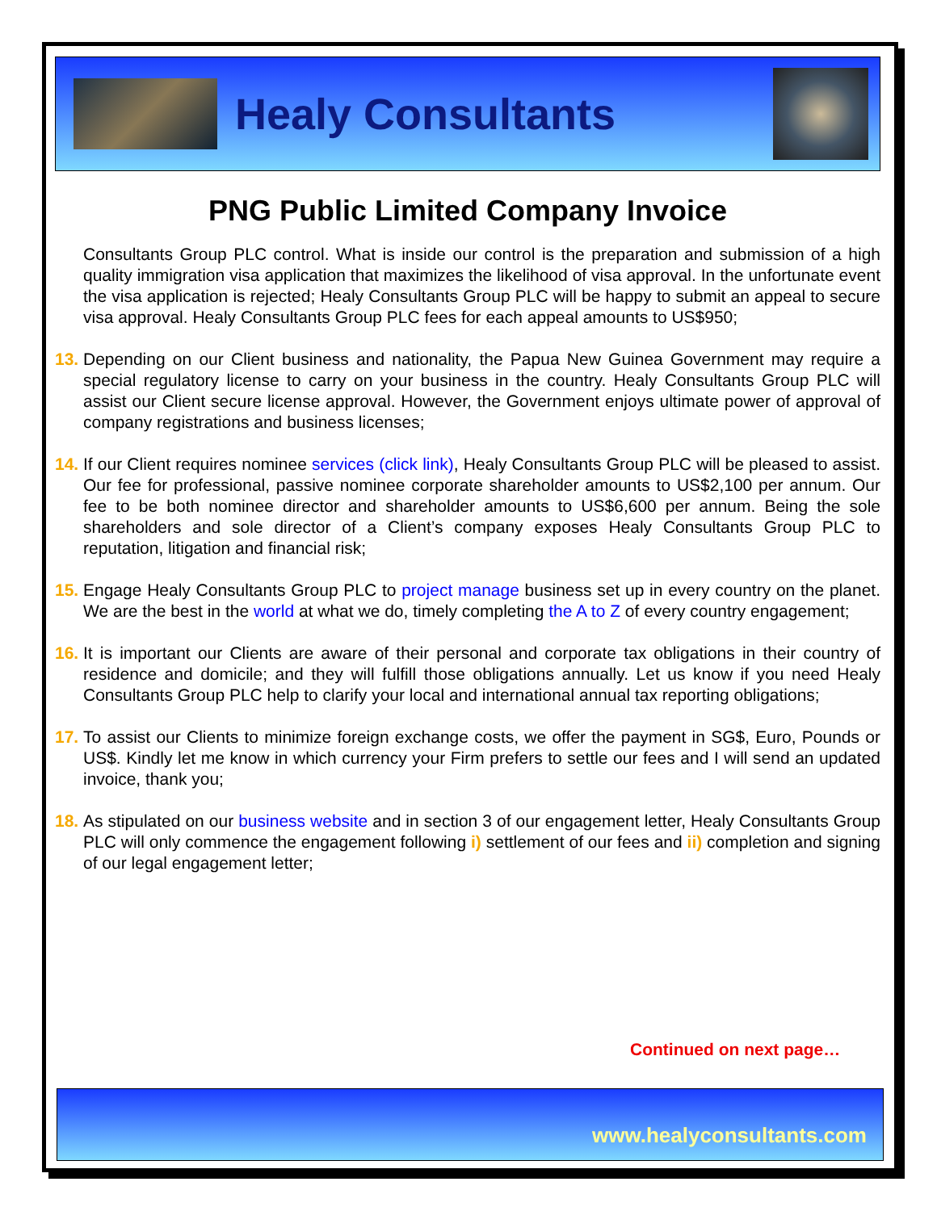Healy Consultants
PNG Public Limited Company Invoice
Consultants Group PLC control. What is inside our control is the preparation and submission of a high quality immigration visa application that maximizes the likelihood of visa approval. In the unfortunate event the visa application is rejected; Healy Consultants Group PLC will be happy to submit an appeal to secure visa approval. Healy Consultants Group PLC fees for each appeal amounts to US$950;
13. Depending on our Client business and nationality, the Papua New Guinea Government may require a special regulatory license to carry on your business in the country. Healy Consultants Group PLC will assist our Client secure license approval. However, the Government enjoys ultimate power of approval of company registrations and business licenses;
14. If our Client requires nominee services (click link), Healy Consultants Group PLC will be pleased to assist. Our fee for professional, passive nominee corporate shareholder amounts to US$2,100 per annum. Our fee to be both nominee director and shareholder amounts to US$6,600 per annum. Being the sole shareholders and sole director of a Client’s company exposes Healy Consultants Group PLC to reputation, litigation and financial risk;
15. Engage Healy Consultants Group PLC to project manage business set up in every country on the planet. We are the best in the world at what we do, timely completing the A to Z of every country engagement;
16. It is important our Clients are aware of their personal and corporate tax obligations in their country of residence and domicile; and they will fulfill those obligations annually. Let us know if you need Healy Consultants Group PLC help to clarify your local and international annual tax reporting obligations;
17. To assist our Clients to minimize foreign exchange costs, we offer the payment in SG$, Euro, Pounds or US$. Kindly let me know in which currency your Firm prefers to settle our fees and I will send an updated invoice, thank you;
18. As stipulated on our business website and in section 3 of our engagement letter, Healy Consultants Group PLC will only commence the engagement following i) settlement of our fees and ii) completion and signing of our legal engagement letter;
Continued on next page…
www.healyconsultants.com